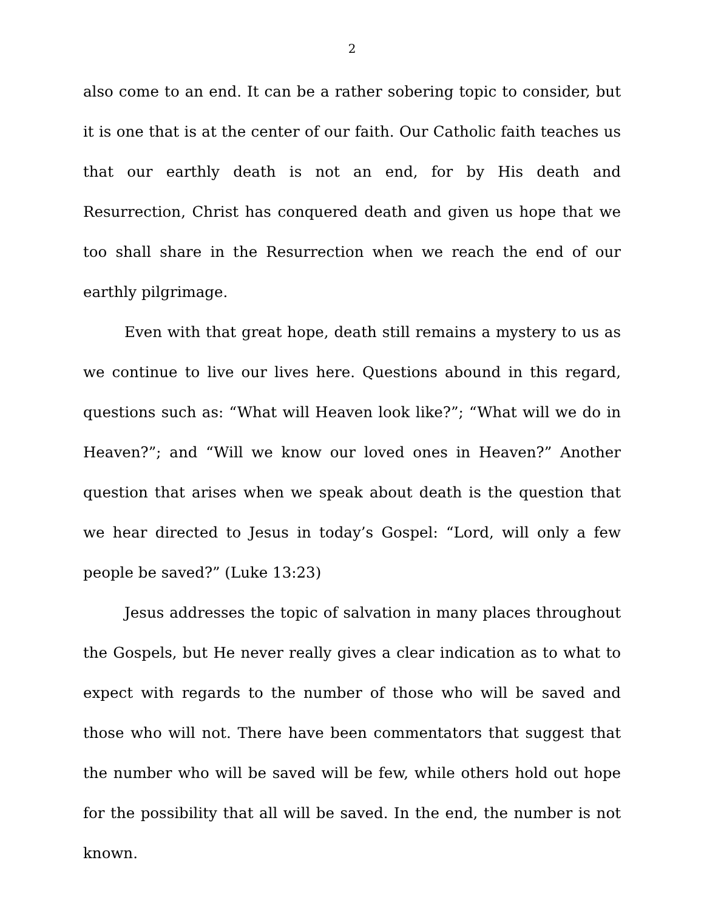2
also come to an end. It can be a rather sobering topic to consider, but it is one that is at the center of our faith. Our Catholic faith teaches us that our earthly death is not an end, for by His death and Resurrection, Christ has conquered death and given us hope that we too shall share in the Resurrection when we reach the end of our earthly pilgrimage.
Even with that great hope, death still remains a mystery to us as we continue to live our lives here. Questions abound in this regard, questions such as: “What will Heaven look like?”; “What will we do in Heaven?”; and “Will we know our loved ones in Heaven?” Another question that arises when we speak about death is the question that we hear directed to Jesus in today’s Gospel: “Lord, will only a few people be saved?” (Luke 13:23)
Jesus addresses the topic of salvation in many places throughout the Gospels, but He never really gives a clear indication as to what to expect with regards to the number of those who will be saved and those who will not. There have been commentators that suggest that the number who will be saved will be few, while others hold out hope for the possibility that all will be saved. In the end, the number is not known.